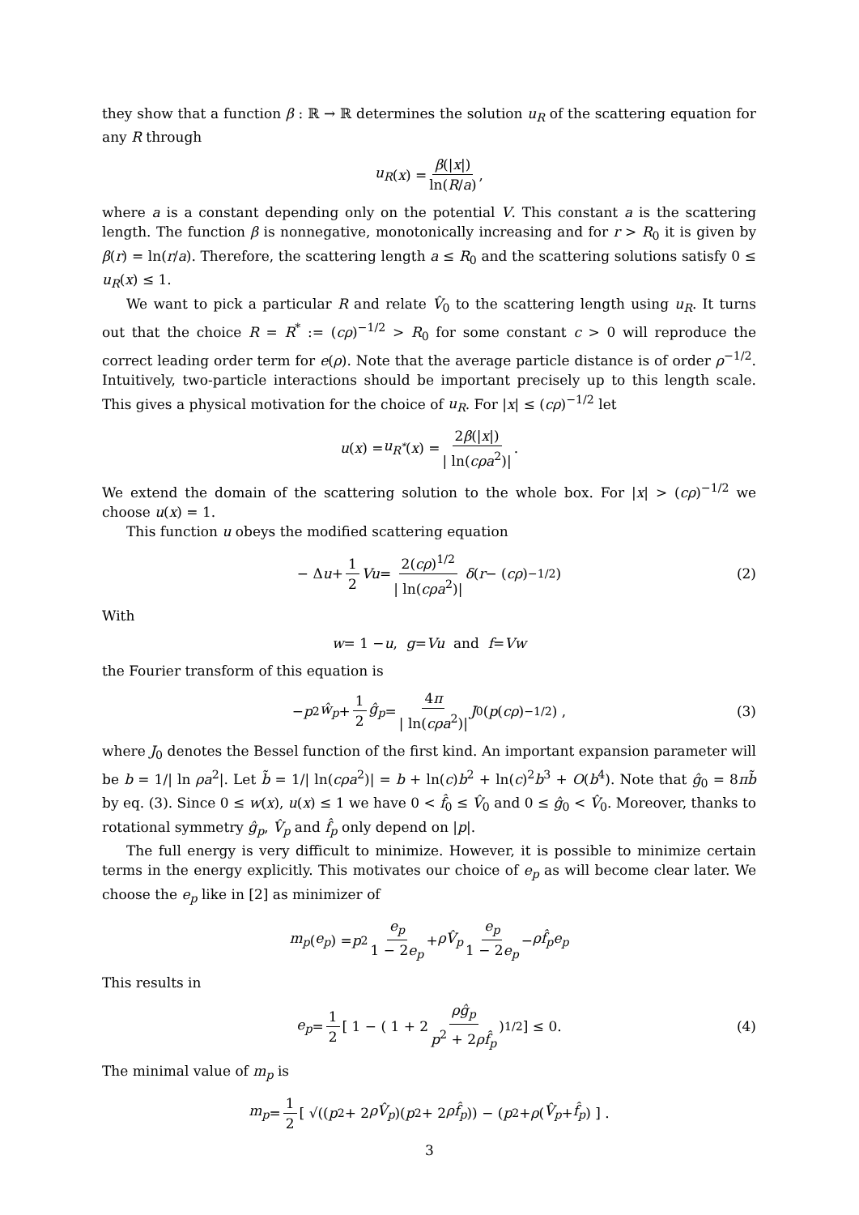they show that a function β : ℝ → ℝ determines the solution u<sub>R</sub> of the scattering equation for any R through
u<sub>R</sub> (x) = β(|x|) ln(R/a),
where a is a constant depending only on the potential V. This constant a is the scattering length. The function β is nonnegative, monotonically increasing and for r > R<sub>0</sub> it is given by β(r) = ln(r/a). Therefore, the scattering length a ≤ R<sub>0</sub> and the scattering solutions satisfy 0 ≤ u<sub>R</sub>(x) ≤ 1.
We want to pick a particular R and relate V̂<sub>0</sub> to the scattering length using u<sub>R</sub>. It turns out that the choice R = R<sup>*</sup> := (cρ)<sup>−1/2</sup> > R<sub>0</sub> for some constant c > 0 will reproduce the correct leading order term for e(ρ). Note that the average particle distance is of order ρ<sup>−1/2</sup>. Intuitively, two-particle interactions should be important precisely up to this length scale. This gives a physical motivation for the choice of u<sub>R</sub>. For |x| ≤ (cρ)<sup>−1/2</sup> let
u (x) = u<sub>R<sup>*</sup></sub> (x) = 2β(|x|) | ln(cρa<sup>2</sup>)|.
We extend the domain of the scattering solution to the whole box. For |x| > (cρ)<sup>−1/2</sup> we choose u(x) = 1.
This function u obeys the modified scattering equation
− Δ u + 1 2 Vu = 2(cρ)<sup>1/2</sup> | ln(cρa<sup>2</sup>)| δ (r − (cρ)<sup>−1/2</sup>) (2)
With
w = 1 − u, g = Vu and f = Vw
the Fourier transform of this equation is
− p<sup>2</sup> ŵ<sub>p</sub> + 1 2 ĝ<sub>p</sub> = 4π | ln(cρa<sup>2</sup>)| J<sub>0</sub>(p (cρ)<sup>−1/2</sup>) , (3)
where J<sub>0</sub> denotes the Bessel function of the first kind. An important expansion parameter will be b = 1/| ln ρa<sup>2</sup>|. Let b̃ = 1/| ln(cρa<sup>2</sup>)| = b + ln(c)b<sup>2</sup> + ln(c)<sup>2</sup>b<sup>3</sup> + O(b<sup>4</sup>). Note that ĝ<sub>0</sub> = 8πb̃ by eq. (3). Since 0 ≤ w(x), u(x) ≤ 1 we have 0 < f̂<sub>0</sub> ≤ V̂<sub>0</sub> and 0 ≤ ĝ<sub>0</sub> < V̂<sub>0</sub>. Moreover, thanks to rotational symmetry ĝ<sub>p</sub>, V̂<sub>p</sub> and f̂<sub>p</sub> only depend on |p|.
The full energy is very difficult to minimize. However, it is possible to minimize certain terms in the energy explicitly. This motivates our choice of e<sub>p</sub> as will become clear later. We choose the e<sub>p</sub> like in [2] as minimizer of
m<sub>p</sub> (e<sub>p</sub>) = p<sup>2</sup> e<sub>p</sub> 1 − 2e<sub>p</sub> + ρV̂<sub>p</sub> e<sub>p</sub> 1 − 2e<sub>p</sub> − ρf̂<sub>p</sub>e<sub>p</sub>
This results in
e<sub>p</sub> = 1 2 [ 1 − ( 1 + 2 ρĝ<sub>p</sub> p<sup>2</sup> + 2ρf̂<sub>p</sub> )<sup>1/2</sup> ] ≤ 0. (4)
The minimal value of m<sub>p</sub> is
m<sub>p</sub> = 1 2 [ √((p<sup>2</sup> + 2 ρV̂<sub>p</sub>)(p<sup>2</sup> + 2 ρf̂<sub>p</sub>)) − (p<sup>2</sup> + ρ (V̂<sub>p</sub> + f̂<sub>p</sub>) ] .
3